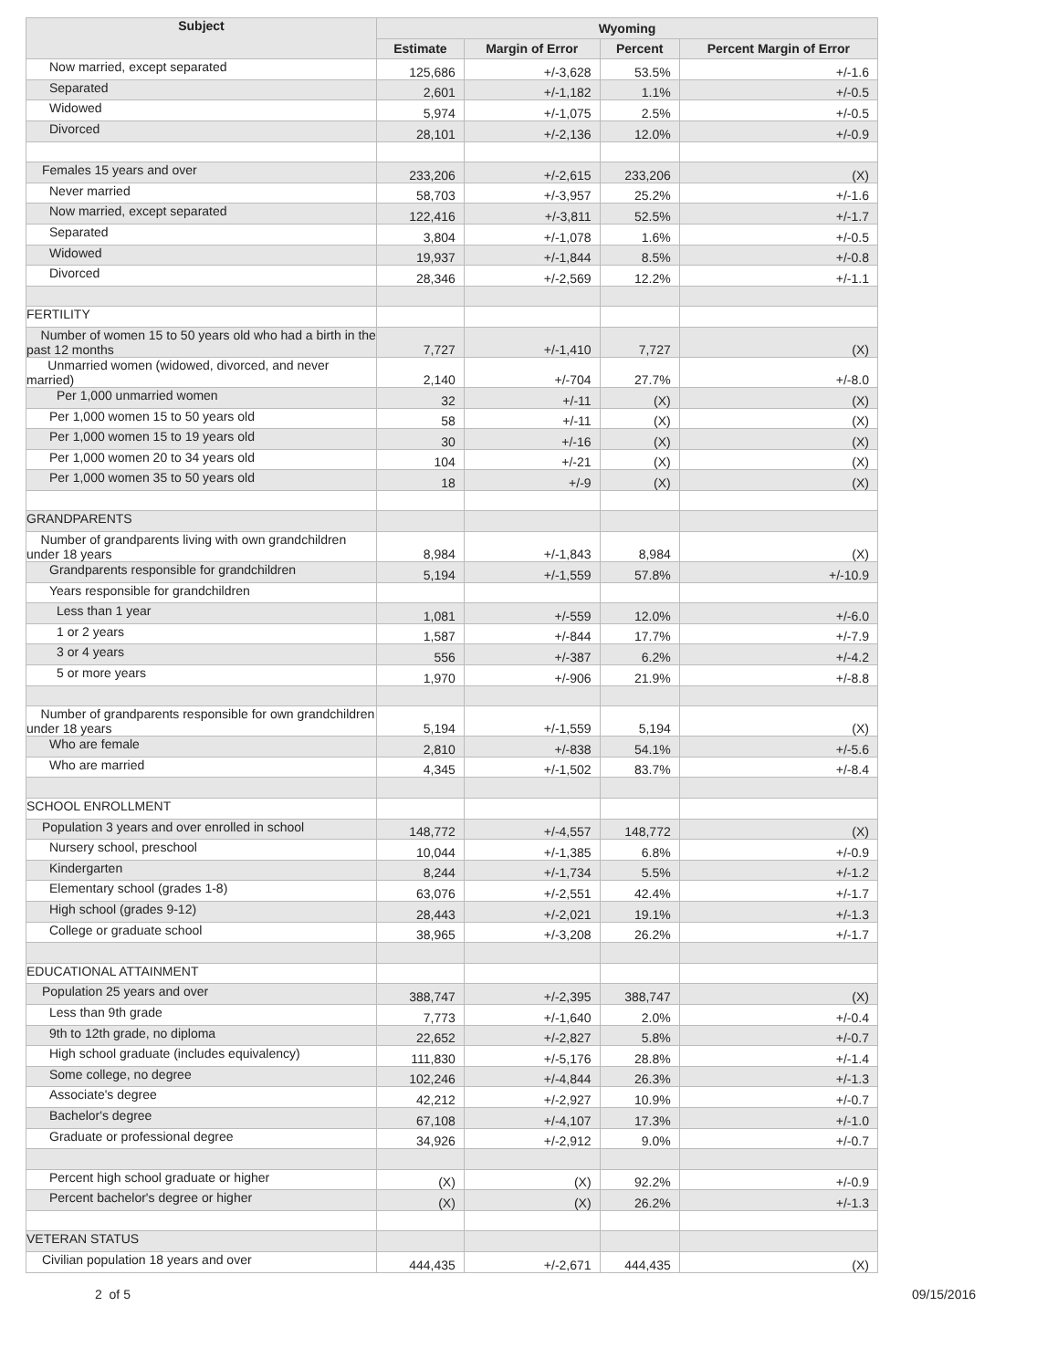| Subject | Wyoming | | | |
| --- | --- | --- | --- | --- |
| | Estimate | Margin of Error | Percent | Percent Margin of Error |
| Now married, except separated | 125,686 | +/-3,628 | 53.5% | +/-1.6 |
| Separated | 2,601 | +/-1,182 | 1.1% | +/-0.5 |
| Widowed | 5,974 | +/-1,075 | 2.5% | +/-0.5 |
| Divorced | 28,101 | +/-2,136 | 12.0% | +/-0.9 |
| Females 15 years and over | 233,206 | +/-2,615 | 233,206 | (X) |
| Never married | 58,703 | +/-3,957 | 25.2% | +/-1.6 |
| Now married, except separated | 122,416 | +/-3,811 | 52.5% | +/-1.7 |
| Separated | 3,804 | +/-1,078 | 1.6% | +/-0.5 |
| Widowed | 19,937 | +/-1,844 | 8.5% | +/-0.8 |
| Divorced | 28,346 | +/-2,569 | 12.2% | +/-1.1 |
| FERTILITY | | | | |
| Number of women 15 to 50 years old who had a birth in the past 12 months | 7,727 | +/-1,410 | 7,727 | (X) |
| Unmarried women (widowed, divorced, and never married) | 2,140 | +/-704 | 27.7% | +/-8.0 |
| Per 1,000 unmarried women | 32 | +/-11 | (X) | (X) |
| Per 1,000 women 15 to 50 years old | 58 | +/-11 | (X) | (X) |
| Per 1,000 women 15 to 19 years old | 30 | +/-16 | (X) | (X) |
| Per 1,000 women 20 to 34 years old | 104 | +/-21 | (X) | (X) |
| Per 1,000 women 35 to 50 years old | 18 | +/-9 | (X) | (X) |
| GRANDPARENTS | | | | |
| Number of grandparents living with own grandchildren under 18 years | 8,984 | +/-1,843 | 8,984 | (X) |
| Grandparents responsible for grandchildren | 5,194 | +/-1,559 | 57.8% | +/-10.9 |
| Years responsible for grandchildren | | | | |
| Less than 1 year | 1,081 | +/-559 | 12.0% | +/-6.0 |
| 1 or 2 years | 1,587 | +/-844 | 17.7% | +/-7.9 |
| 3 or 4 years | 556 | +/-387 | 6.2% | +/-4.2 |
| 5 or more years | 1,970 | +/-906 | 21.9% | +/-8.8 |
| Number of grandparents responsible for own grandchildren under 18 years | 5,194 | +/-1,559 | 5,194 | (X) |
| Who are female | 2,810 | +/-838 | 54.1% | +/-5.6 |
| Who are married | 4,345 | +/-1,502 | 83.7% | +/-8.4 |
| SCHOOL ENROLLMENT | | | | |
| Population 3 years and over enrolled in school | 148,772 | +/-4,557 | 148,772 | (X) |
| Nursery school, preschool | 10,044 | +/-1,385 | 6.8% | +/-0.9 |
| Kindergarten | 8,244 | +/-1,734 | 5.5% | +/-1.2 |
| Elementary school (grades 1-8) | 63,076 | +/-2,551 | 42.4% | +/-1.7 |
| High school (grades 9-12) | 28,443 | +/-2,021 | 19.1% | +/-1.3 |
| College or graduate school | 38,965 | +/-3,208 | 26.2% | +/-1.7 |
| EDUCATIONAL ATTAINMENT | | | | |
| Population 25 years and over | 388,747 | +/-2,395 | 388,747 | (X) |
| Less than 9th grade | 7,773 | +/-1,640 | 2.0% | +/-0.4 |
| 9th to 12th grade, no diploma | 22,652 | +/-2,827 | 5.8% | +/-0.7 |
| High school graduate (includes equivalency) | 111,830 | +/-5,176 | 28.8% | +/-1.4 |
| Some college, no degree | 102,246 | +/-4,844 | 26.3% | +/-1.3 |
| Associate's degree | 42,212 | +/-2,927 | 10.9% | +/-0.7 |
| Bachelor's degree | 67,108 | +/-4,107 | 17.3% | +/-1.0 |
| Graduate or professional degree | 34,926 | +/-2,912 | 9.0% | +/-0.7 |
| Percent high school graduate or higher | (X) | (X) | 92.2% | +/-0.9 |
| Percent bachelor's degree or higher | (X) | (X) | 26.2% | +/-1.3 |
| VETERAN STATUS | | | | |
| Civilian population 18 years and over | 444,435 | +/-2,671 | 444,435 | (X) |
2 of 5 09/15/2016